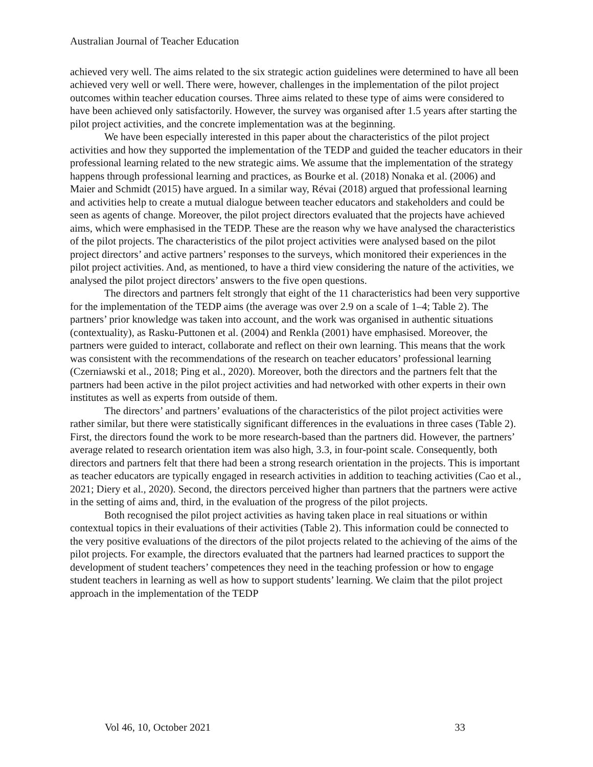Australian Journal of Teacher Education
achieved very well. The aims related to the six strategic action guidelines were determined to have all been achieved very well or well. There were, however, challenges in the implementation of the pilot project outcomes within teacher education courses. Three aims related to these type of aims were considered to have been achieved only satisfactorily. However, the survey was organised after 1.5 years after starting the pilot project activities, and the concrete implementation was at the beginning.
We have been especially interested in this paper about the characteristics of the pilot project activities and how they supported the implementation of the TEDP and guided the teacher educators in their professional learning related to the new strategic aims. We assume that the implementation of the strategy happens through professional learning and practices, as Bourke et al. (2018) Nonaka et al. (2006) and Maier and Schmidt (2015) have argued. In a similar way, Révai (2018) argued that professional learning and activities help to create a mutual dialogue between teacher educators and stakeholders and could be seen as agents of change. Moreover, the pilot project directors evaluated that the projects have achieved aims, which were emphasised in the TEDP. These are the reason why we have analysed the characteristics of the pilot projects. The characteristics of the pilot project activities were analysed based on the pilot project directors’ and active partners’ responses to the surveys, which monitored their experiences in the pilot project activities. And, as mentioned, to have a third view considering the nature of the activities, we analysed the pilot project directors’ answers to the five open questions.
The directors and partners felt strongly that eight of the 11 characteristics had been very supportive for the implementation of the TEDP aims (the average was over 2.9 on a scale of 1–4; Table 2). The partners’ prior knowledge was taken into account, and the work was organised in authentic situations (contextuality), as Rasku-Puttonen et al. (2004) and Renkla (2001) have emphasised. Moreover, the partners were guided to interact, collaborate and reflect on their own learning. This means that the work was consistent with the recommendations of the research on teacher educators’ professional learning (Czerniawski et al., 2018; Ping et al., 2020). Moreover, both the directors and the partners felt that the partners had been active in the pilot project activities and had networked with other experts in their own institutes as well as experts from outside of them.
The directors’ and partners’ evaluations of the characteristics of the pilot project activities were rather similar, but there were statistically significant differences in the evaluations in three cases (Table 2). First, the directors found the work to be more research-based than the partners did. However, the partners’ average related to research orientation item was also high, 3.3, in four-point scale. Consequently, both directors and partners felt that there had been a strong research orientation in the projects. This is important as teacher educators are typically engaged in research activities in addition to teaching activities (Cao et al., 2021; Diery et al., 2020). Second, the directors perceived higher than partners that the partners were active in the setting of aims and, third, in the evaluation of the progress of the pilot projects.
Both recognised the pilot project activities as having taken place in real situations or within contextual topics in their evaluations of their activities (Table 2). This information could be connected to the very positive evaluations of the directors of the pilot projects related to the achieving of the aims of the pilot projects. For example, the directors evaluated that the partners had learned practices to support the development of student teachers’ competences they need in the teaching profession or how to engage student teachers in learning as well as how to support students’ learning. We claim that the pilot project approach in the implementation of the TEDP
Vol 46, 10, October 2021 33